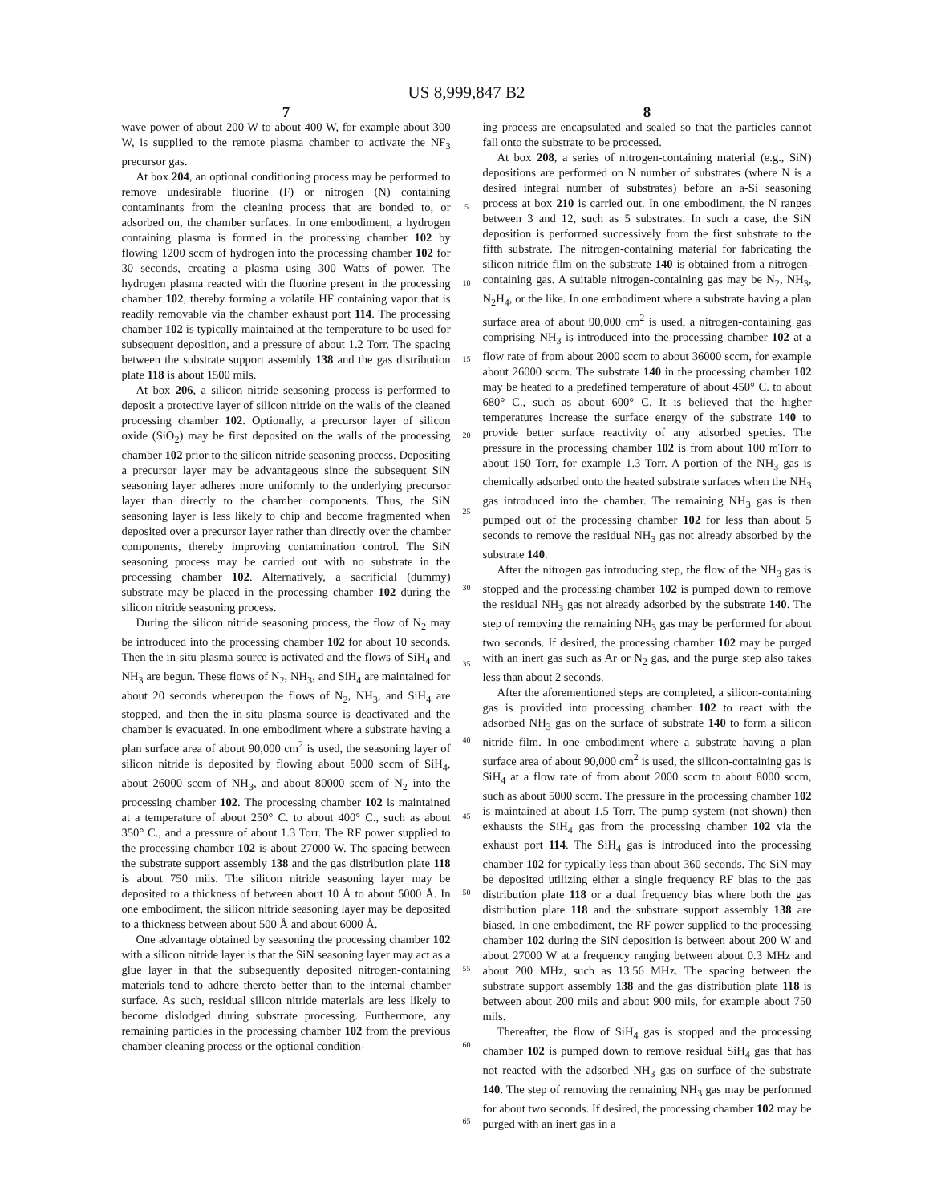US 8,999,847 B2
7
wave power of about 200 W to about 400 W, for example about 300 W, is supplied to the remote plasma chamber to activate the NF<sub>3</sub> precursor gas.
At box 204, an optional conditioning process may be performed to remove undesirable fluorine (F) or nitrogen (N) containing contaminants from the cleaning process that are bonded to, or adsorbed on, the chamber surfaces. In one embodiment, a hydrogen containing plasma is formed in the processing chamber 102 by flowing 1200 sccm of hydrogen into the processing chamber 102 for 30 seconds, creating a plasma using 300 Watts of power. The hydrogen plasma reacted with the fluorine present in the processing chamber 102, thereby forming a volatile HF containing vapor that is readily removable via the chamber exhaust port 114. The processing chamber 102 is typically maintained at the temperature to be used for subsequent deposition, and a pressure of about 1.2 Torr. The spacing between the substrate support assembly 138 and the gas distribution plate 118 is about 1500 mils.
At box 206, a silicon nitride seasoning process is performed to deposit a protective layer of silicon nitride on the walls of the cleaned processing chamber 102. Optionally, a precursor layer of silicon oxide (SiO<sub>2</sub>) may be first deposited on the walls of the processing chamber 102 prior to the silicon nitride seasoning process. Depositing a precursor layer may be advantageous since the subsequent SiN seasoning layer adheres more uniformly to the underlying precursor layer than directly to the chamber components. Thus, the SiN seasoning layer is less likely to chip and become fragmented when deposited over a precursor layer rather than directly over the chamber components, thereby improving contamination control. The SiN seasoning process may be carried out with no substrate in the processing chamber 102. Alternatively, a sacrificial (dummy) substrate may be placed in the processing chamber 102 during the silicon nitride seasoning process.
During the silicon nitride seasoning process, the flow of N<sub>2</sub> may be introduced into the processing chamber 102 for about 10 seconds. Then the in-situ plasma source is activated and the flows of SiH<sub>4</sub> and NH<sub>3</sub> are begun. These flows of N<sub>2</sub>, NH<sub>3</sub>, and SiH<sub>4</sub> are maintained for about 20 seconds whereupon the flows of N<sub>2</sub>, NH<sub>3</sub>, and SiH<sub>4</sub> are stopped, and then the in-situ plasma source is deactivated and the chamber is evacuated. In one embodiment where a substrate having a plan surface area of about 90,000 cm<sup>2</sup> is used, the seasoning layer of silicon nitride is deposited by flowing about 5000 sccm of SiH<sub>4</sub>, about 26000 sccm of NH<sub>3</sub>, and about 80000 sccm of N<sub>2</sub> into the processing chamber 102. The processing chamber 102 is maintained at a temperature of about 250° C. to about 400° C., such as about 350° C., and a pressure of about 1.3 Torr. The RF power supplied to the processing chamber 102 is about 27000 W. The spacing between the substrate support assembly 138 and the gas distribution plate 118 is about 750 mils. The silicon nitride seasoning layer may be deposited to a thickness of between about 10 Å to about 5000 Å. In one embodiment, the silicon nitride seasoning layer may be deposited to a thickness between about 500 Å and about 6000 Å.
One advantage obtained by seasoning the processing chamber 102 with a silicon nitride layer is that the SiN seasoning layer may act as a glue layer in that the subsequently deposited nitrogen-containing materials tend to adhere thereto better than to the internal chamber surface. As such, residual silicon nitride materials are less likely to become dislodged during substrate processing. Furthermore, any remaining particles in the processing chamber 102 from the previous chamber cleaning process or the optional condition-
5
10
15
20
25
30
35
40
45
50
55
60
65
8
ing process are encapsulated and sealed so that the particles cannot fall onto the substrate to be processed.
At box 208, a series of nitrogen-containing material (e.g., SiN) depositions are performed on N number of substrates (where N is a desired integral number of substrates) before an a-Si seasoning process at box 210 is carried out. In one embodiment, the N ranges between 3 and 12, such as 5 substrates. In such a case, the SiN deposition is performed successively from the first substrate to the fifth substrate. The nitrogen-containing material for fabricating the silicon nitride film on the substrate 140 is obtained from a nitrogen-containing gas. A suitable nitrogen-containing gas may be N<sub>2</sub>, NH<sub>3</sub>, N<sub>2</sub>H<sub>4</sub>, or the like. In one embodiment where a substrate having a plan surface area of about 90,000 cm<sup>2</sup> is used, a nitrogen-containing gas comprising NH<sub>3</sub> is introduced into the processing chamber 102 at a flow rate of from about 2000 sccm to about 36000 sccm, for example about 26000 sccm. The substrate 140 in the processing chamber 102 may be heated to a predefined temperature of about 450° C. to about 680° C., such as about 600° C. It is believed that the higher temperatures increase the surface energy of the substrate 140 to provide better surface reactivity of any adsorbed species. The pressure in the processing chamber 102 is from about 100 mTorr to about 150 Torr, for example 1.3 Torr. A portion of the NH<sub>3</sub> gas is chemically adsorbed onto the heated substrate surfaces when the NH<sub>3</sub> gas introduced into the chamber. The remaining NH<sub>3</sub> gas is then pumped out of the processing chamber 102 for less than about 5 seconds to remove the residual NH<sub>3</sub> gas not already absorbed by the substrate 140.
After the nitrogen gas introducing step, the flow of the NH<sub>3</sub> gas is stopped and the processing chamber 102 is pumped down to remove the residual NH<sub>3</sub> gas not already adsorbed by the substrate 140. The step of removing the remaining NH<sub>3</sub> gas may be performed for about two seconds. If desired, the processing chamber 102 may be purged with an inert gas such as Ar or N<sub>2</sub> gas, and the purge step also takes less than about 2 seconds.
After the aforementioned steps are completed, a silicon-containing gas is provided into processing chamber 102 to react with the adsorbed NH<sub>3</sub> gas on the surface of substrate 140 to form a silicon nitride film. In one embodiment where a substrate having a plan surface area of about 90,000 cm<sup>2</sup> is used, the silicon-containing gas is SiH<sub>4</sub> at a flow rate of from about 2000 sccm to about 8000 sccm, such as about 5000 sccm. The pressure in the processing chamber 102 is maintained at about 1.5 Torr. The pump system (not shown) then exhausts the SiH<sub>4</sub> gas from the processing chamber 102 via the exhaust port 114. The SiH<sub>4</sub> gas is introduced into the processing chamber 102 for typically less than about 360 seconds. The SiN may be deposited utilizing either a single frequency RF bias to the gas distribution plate 118 or a dual frequency bias where both the gas distribution plate 118 and the substrate support assembly 138 are biased. In one embodiment, the RF power supplied to the processing chamber 102 during the SiN deposition is between about 200 W and about 27000 W at a frequency ranging between about 0.3 MHz and about 200 MHz, such as 13.56 MHz. The spacing between the substrate support assembly 138 and the gas distribution plate 118 is between about 200 mils and about 900 mils, for example about 750 mils.
Thereafter, the flow of SiH<sub>4</sub> gas is stopped and the processing chamber 102 is pumped down to remove residual SiH<sub>4</sub> gas that has not reacted with the adsorbed NH<sub>3</sub> gas on surface of the substrate 140. The step of removing the remaining NH<sub>3</sub> gas may be performed for about two seconds. If desired, the processing chamber 102 may be purged with an inert gas in a